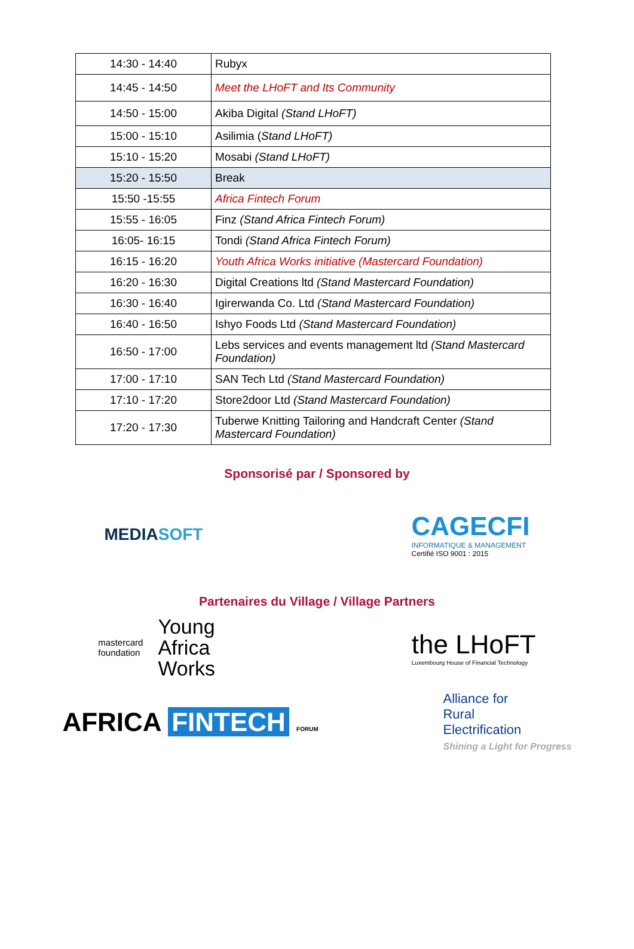| 14:30 - 14:40 | Rubyx |
| 14:45 - 14:50 | Meet the LHoFT and Its Community |
| 14:50 - 15:00 | Akiba Digital (Stand LHoFT) |
| 15:00 - 15:10 | Asilimia ( Stand LHoFT) |
| 15:10 - 15:20 | Mosabi (Stand LHoFT) |
| 15:20 - 15:50 | Break |
| 15:50 -15:55 | Africa Fintech Forum |
| 15:55 - 16:05 | Finz (Stand Africa Fintech Forum) |
| 16:05- 16:15 | Tondi (Stand Africa Fintech Forum) |
| 16:15 - 16:20 | Youth Africa Works initiative (Mastercard Foundation) |
| 16:20 - 16:30 | Digital Creations ltd (Stand Mastercard Foundation) |
| 16:30 - 16:40 | Igirerwanda Co. Ltd (Stand Mastercard Foundation) |
| 16:40 - 16:50 | Ishyo Foods Ltd (Stand Mastercard Foundation) |
| 16:50 - 17:00 | Lebs services and events management ltd (Stand Mastercard Foundation) |
| 17:00 - 17:10 | SAN Tech Ltd (Stand Mastercard Foundation) |
| 17:10 - 17:20 | Store2door Ltd (Stand Mastercard Foundation) |
| 17:20 - 17:30 | Tuberwe Knitting Tailoring and Handcraft Center (Stand Mastercard Foundation) |
Sponsorisé par / Sponsored by
MEDIASOFT
CAGECFI
INFORMATIQUE & MANAGEMENT
Certifié ISO 9001 : 2015
Partenaires du Village / Village Partners
mastercard
foundation
Young
Africa
Works
the LHoFT
Luxembourg House of Financial Technology
AFRICA FINTECH FORUM
Alliance for
Rural
Electrification
Shining a Light for Progress